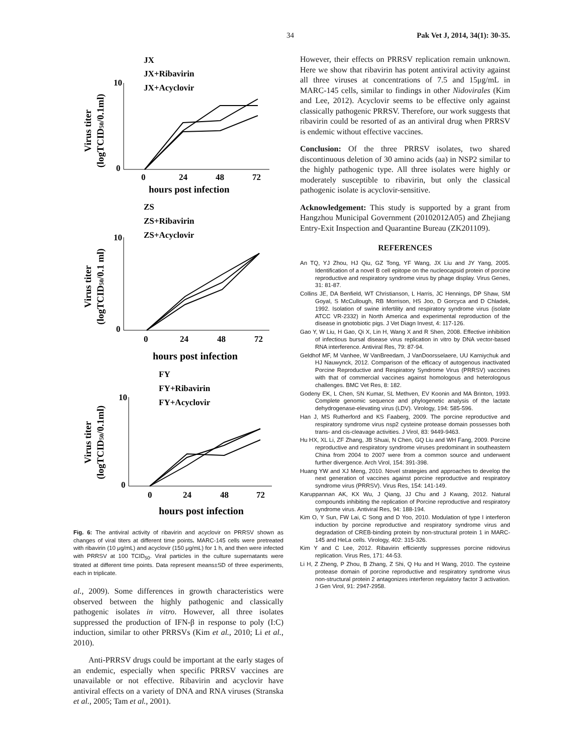34 Pak Vet J, 2014, 34(1): 30-35.
JX
JX+Ribavirin
JX+Acyclovir
10
0
0
24
48
72
hours post infection
ZS
ZS+Ribavirin
ZS+Acyclovir
10
0
0
24
48
72
hours post infection
FY
FY+Ribavirin
FY+Acyclovir
10
0
0
24
48
72
hours post infection
Virus titer
(logTCID50/0.1ml)
Virus titer
(logTCID50/0.1 ml)
Virus titer
(logTCID50/0.1ml)
Fig. 6: The antiviral activity of ribavirin and acyclovir on PRRSV shown as changes of viral titers at different time points. MARC-145 cells were pretreated with ribavirin (10 μg/mL) and acyclovir (150 μg/mL) for 1 h, and then were infected with PRRSV at 100 TCID<sub>50</sub>. Viral particles in the culture supernatants were titrated at different time points. Data represent means±SD of three experiments, each in triplicate.
al., 2009). Some differences in growth characteristics were observed between the highly pathogenic and classically pathogenic isolates in vitro. However, all three isolates suppressed the production of IFN-β in response to poly (I:C) induction, similar to other PRRSVs (Kim et al., 2010; Li et al., 2010).
Anti-PRRSV drugs could be important at the early stages of an endemic, especially when specific PRRSV vaccines are unavailable or not effective. Ribavirin and acyclovir have antiviral effects on a variety of DNA and RNA viruses (Stranska et al., 2005; Tam et al., 2001).
However, their effects on PRRSV replication remain unknown. Here we show that ribavirin has potent antiviral activity against all three viruses at concentrations of 7.5 and 15μg/mL in MARC-145 cells, similar to findings in other Nidovirales (Kim and Lee, 2012). Acyclovir seems to be effective only against classically pathogenic PRRSV. Therefore, our work suggests that ribavirin could be resorted of as an antiviral drug when PRRSV is endemic without effective vaccines.
Conclusion: Of the three PRRSV isolates, two shared discontinuous deletion of 30 amino acids (aa) in NSP2 similar to the highly pathogenic type. All three isolates were highly or moderately susceptible to ribavirin, but only the classical pathogenic isolate is acyclovir-sensitive.
Acknowledgement: This study is supported by a grant from Hangzhou Municipal Government (20102012A05) and Zhejiang Entry-Exit Inspection and Quarantine Bureau (ZK201109).
REFERENCES
An TQ, YJ Zhou, HJ Qiu, GZ Tong, YF Wang, JX Liu and JY Yang, 2005. Identification of a novel B cell epitope on the nucleocapsid protein of porcine reproductive and respiratory syndrome virus by phage display. Virus Genes, 31: 81-87.
Collins JE, DA Benfield, WT Christianson, L Harris, JC Hennings, DP Shaw, SM Goyal, S McCullough, RB Morrison, HS Joo, D Gorcyca and D Chladek, 1992. Isolation of swine infertility and respiratory syndrome virus (isolate ATCC VR-2332) in North America and experimental reproduction of the disease in gnotobiotic pigs. J Vet Diagn Invest, 4: 117-126.
Gao Y, W Liu, H Gao, Qi X, Lin H, Wang X and R Shen, 2008. Effective inhibition of infectious bursal disease virus replication in vitro by DNA vector-based RNA interference. Antiviral Res, 79: 87-94.
Geldhof MF, M Vanhee, W VanBreedam, J VanDoorsselaere, UU Karniychuk and HJ Nauwynck, 2012. Comparison of the efficacy of autogenous inactivated Porcine Reproductive and Respiratory Syndrome Virus (PRRSV) vaccines with that of commercial vaccines against homologous and heterologous challenges. BMC Vet Res, 8: 182.
Godeny EK, L Chen, SN Kumar, SL Methven, EV Koonin and MA Brinton, 1993. Complete genomic sequence and phylogenetic analysis of the lactate dehydrogenase-elevating virus (LDV). Virology, 194: 585-596.
Han J, MS Rutherford and KS Faaberg, 2009. The porcine reproductive and respiratory syndrome virus nsp2 cysteine protease domain possesses both trans- and cis-cleavage activities. J Virol, 83: 9449-9463.
Hu HX, XL Li, ZF Zhang, JB Shuai, N Chen, GQ Liu and WH Fang, 2009. Porcine reproductive and respiratory syndrome viruses predominant in southeastern China from 2004 to 2007 were from a common source and underwent further divergence. Arch Virol, 154: 391-398.
Huang YW and XJ Meng, 2010. Novel strategies and approaches to develop the next generation of vaccines against porcine reproductive and respiratory syndrome virus (PRRSV). Virus Res, 154: 141-149.
Karuppannan AK, KX Wu, J Qiang, JJ Chu and J Kwang, 2012. Natural compounds inhibiting the replication of Porcine reproductive and respiratory syndrome virus. Antiviral Res, 94: 188-194.
Kim O, Y Sun, FW Lai, C Song and D Yoo, 2010. Modulation of type I interferon induction by porcine reproductive and respiratory syndrome virus and degradation of CREB-binding protein by non-structural protein 1 in MARC-145 and HeLa cells. Virology, 402: 315-326.
Kim Y and C Lee, 2012. Ribavirin efficiently suppresses porcine nidovirus replication. Virus Res, 171: 44-53.
Li H, Z Zheng, P Zhou, B Zhang, Z Shi, Q Hu and H Wang, 2010. The cysteine protease domain of porcine reproductive and respiratory syndrome virus non-structural protein 2 antagonizes interferon regulatory factor 3 activation. J Gen Virol, 91: 2947-2958.